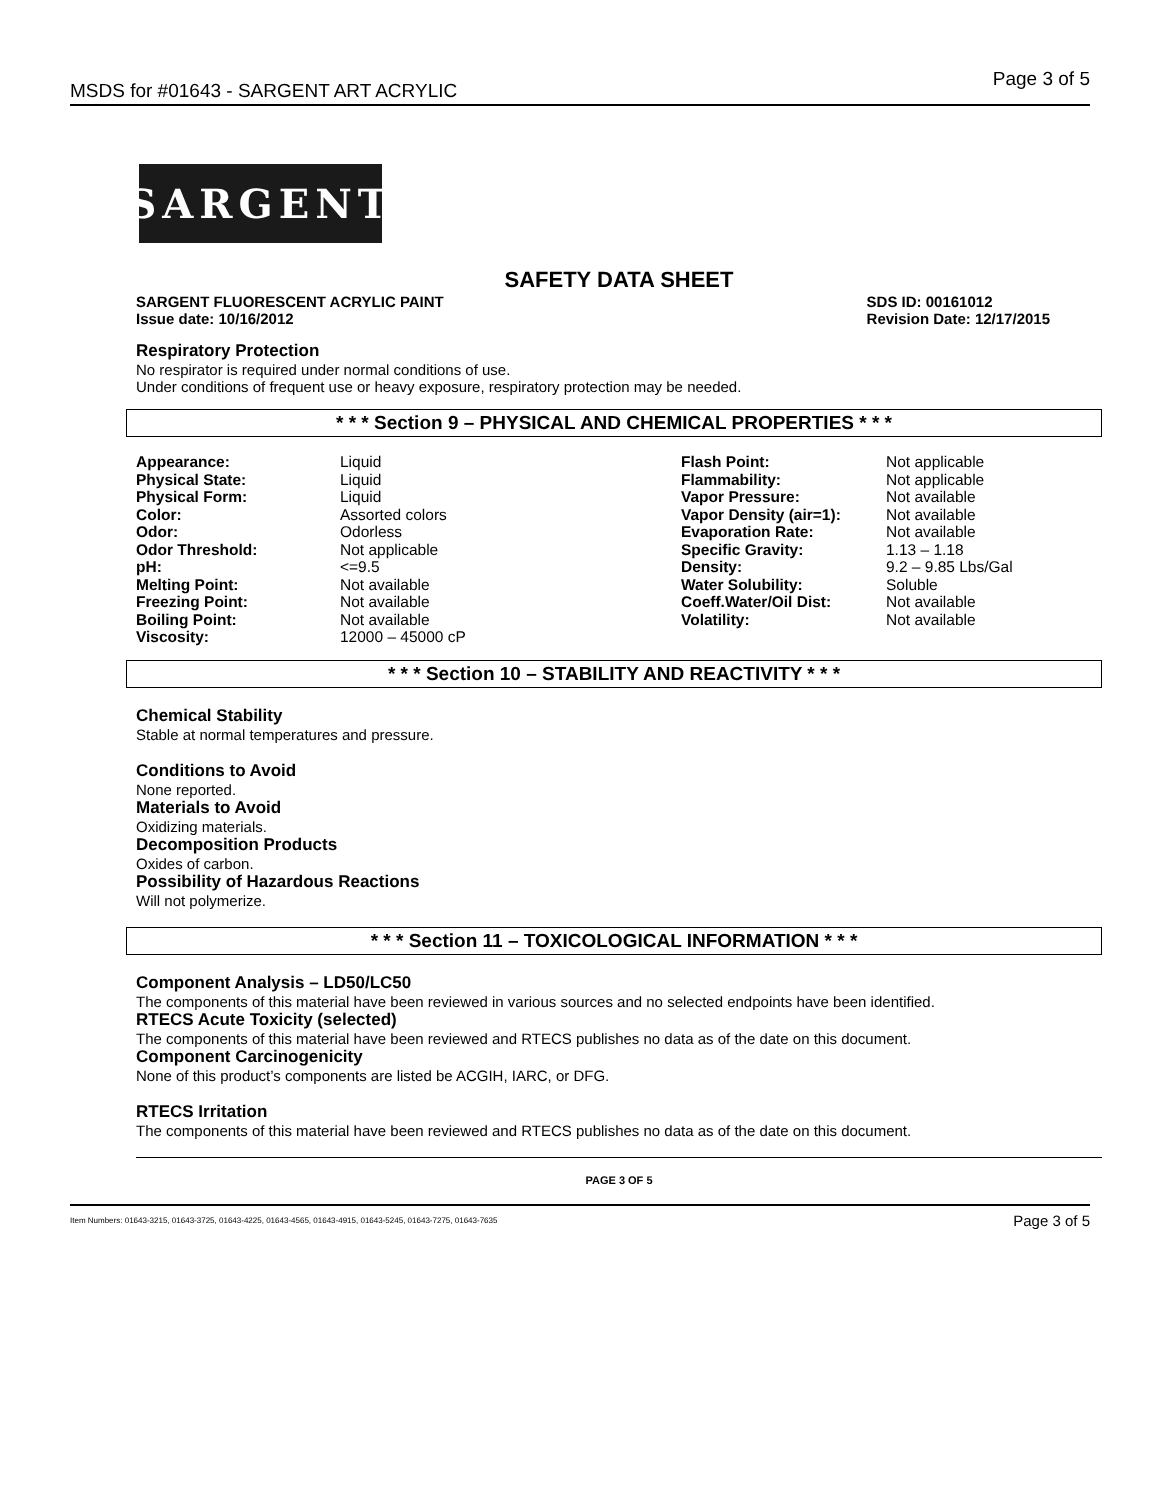MSDS for #01643 - SARGENT ART ACRYLIC Page 3 of 5
SARGENT
SAFETY DATA SHEET
SARGENT FLUORESCENT ACRYLIC PAINT
Issue date: 10/16/2012 SDS ID: 00161012
Revision Date: 12/17/2015
Respiratory Protection
No respirator is required under normal conditions of use.
Under conditions of frequent use or heavy exposure, respiratory protection may be needed.
* * * Section 9 – PHYSICAL AND CHEMICAL PROPERTIES * * *
| Appearance: | Liquid | Flash Point: | Not applicable |
| Physical State: | Liquid | Flammability: | Not applicable |
| Physical Form: | Liquid | Vapor Pressure: | Not available |
| Color: | Assorted colors | Vapor Density (air=1): | Not available |
| Odor: | Odorless | Evaporation Rate: | Not available |
| Odor Threshold: | Not applicable | Specific Gravity: | 1.13 – 1.18 |
| pH: | <=9.5 | Density: | 9.2 – 9.85 Lbs/Gal |
| Melting Point: | Not available | Water Solubility: | Soluble |
| Freezing Point: | Not available | Coeff.Water/Oil Dist: | Not available |
| Boiling Point: | Not available | Volatility: | Not available |
| Viscosity: | 12000 – 45000 cP | | |
* * * Section 10 – STABILITY AND REACTIVITY * * *
Chemical Stability
Stable at normal temperatures and pressure.
Conditions to Avoid
None reported.
Materials to Avoid
Oxidizing materials.
Decomposition Products
Oxides of carbon.
Possibility of Hazardous Reactions
Will not polymerize.
* * * Section 11 – TOXICOLOGICAL INFORMATION * * *
Component Analysis – LD50/LC50
The components of this material have been reviewed in various sources and no selected endpoints have been identified.
RTECS Acute Toxicity (selected)
The components of this material have been reviewed and RTECS publishes no data as of the date on this document.
Component Carcinogenicity
None of this product’s components are listed be ACGIH, IARC, or DFG.
RTECS Irritation
The components of this material have been reviewed and RTECS publishes no data as of the date on this document.
PAGE 3 OF 5
Item Numbers: 01643-3215, 01643-3725, 01643-4225, 01643-4565, 01643-4915, 01643-5245, 01643-7275, 01643-7635 Page 3 of 5